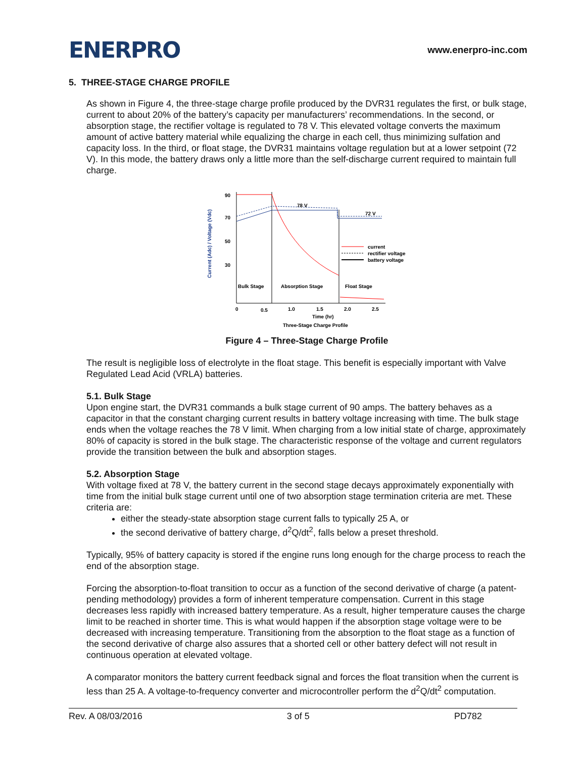ENERPRO
www.enerpro-inc.com
5. THREE-STAGE CHARGE PROFILE
As shown in Figure 4, the three-stage charge profile produced by the DVR31 regulates the first, or bulk stage, current to about 20% of the battery’s capacity per manufacturers’ recommendations. In the second, or absorption stage, the rectifier voltage is regulated to 78 V. This elevated voltage converts the maximum amount of active battery material while equalizing the charge in each cell, thus minimizing sulfation and capacity loss. In the third, or float stage, the DVR31 maintains voltage regulation but at a lower setpoint (72 V). In this mode, the battery draws only a little more than the self-discharge current required to maintain full charge.
Current (Adc) / Voltage (Vdc)
90
70
50
30
0
0.5
1.0
1.5
2.0
2.5
Time (hr)
Three-Stage Charge Profile
78 V
72 V
Bulk Stage
Absorption Stage
Float Stage
current
rectifier voltage
battery voltage
Figure 4 – Three-Stage Charge Profile
The result is negligible loss of electrolyte in the float stage. This benefit is especially important with Valve Regulated Lead Acid (VRLA) batteries.
5.1. Bulk Stage
Upon engine start, the DVR31 commands a bulk stage current of 90 amps. The battery behaves as a capacitor in that the constant charging current results in battery voltage increasing with time. The bulk stage ends when the voltage reaches the 78 V limit. When charging from a low initial state of charge, approximately 80% of capacity is stored in the bulk stage. The characteristic response of the voltage and current regulators provide the transition between the bulk and absorption stages.
5.2. Absorption Stage
With voltage fixed at 78 V, the battery current in the second stage decays approximately exponentially with time from the initial bulk stage current until one of two absorption stage termination criteria are met. These criteria are:
either the steady-state absorption stage current falls to typically 25 A, or
the second derivative of battery charge, d<sup>2</sup>Q/dt<sup>2</sup>, falls below a preset threshold.
Typically, 95% of battery capacity is stored if the engine runs long enough for the charge process to reach the end of the absorption stage.
Forcing the absorption-to-float transition to occur as a function of the second derivative of charge (a patent-pending methodology) provides a form of inherent temperature compensation. Current in this stage decreases less rapidly with increased battery temperature. As a result, higher temperature causes the charge limit to be reached in shorter time. This is what would happen if the absorption stage voltage were to be decreased with increasing temperature. Transitioning from the absorption to the float stage as a function of the second derivative of charge also assures that a shorted cell or other battery defect will not result in continuous operation at elevated voltage.
A comparator monitors the battery current feedback signal and forces the float transition when the current is less than 25 A. A voltage-to-frequency converter and microcontroller perform the d<sup>2</sup>Q/dt<sup>2</sup> computation.
Rev. A 08/03/2016 3 of 5 PD782